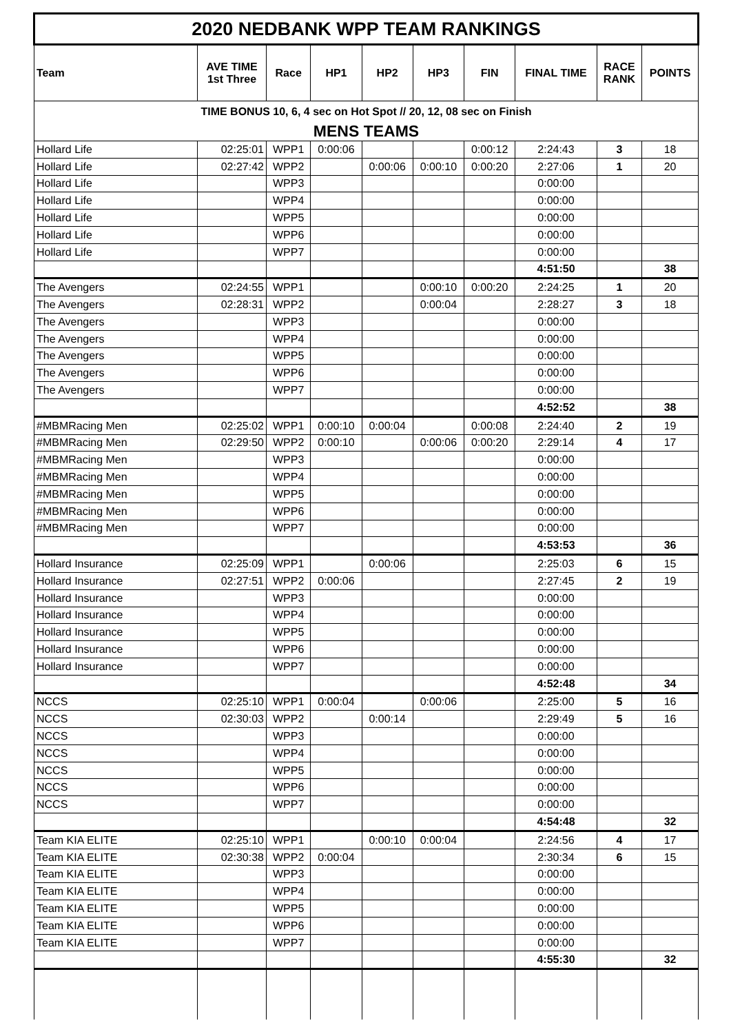| 2020 NEDBANK WPP TEAM RANKINGS | | | | | | | | | |
| Team | AVE TIME 1st Three | Race | HP1 | HP2 | HP3 | FIN | FINAL TIME | RACE RANK | POINTS |
| TIME BONUS 10, 6, 4 sec on Hot Spot // 20, 12, 08 sec on Finish | | | | | | | | | |
| MENS TEAMS | | | | | | | | | |
| Hollard Life | 02:25:01 | WPP1 | 0:00:06 | | | 0:00:12 | 2:24:43 | 3 | 18 |
| Hollard Life | 02:27:42 | WPP2 | | 0:00:06 | 0:00:10 | 0:00:20 | 2:27:06 | 1 | 20 |
| Hollard Life | | WPP3 | | | | | 0:00:00 | | |
| Hollard Life | | WPP4 | | | | | 0:00:00 | | |
| Hollard Life | | WPP5 | | | | | 0:00:00 | | |
| Hollard Life | | WPP6 | | | | | 0:00:00 | | |
| Hollard Life | | WPP7 | | | | | 0:00:00 | | |
| | | | | | | | 4:51:50 | | 38 |
| The Avengers | 02:24:55 | WPP1 | | | 0:00:10 | 0:00:20 | 2:24:25 | 1 | 20 |
| The Avengers | 02:28:31 | WPP2 | | | 0:00:04 | | 2:28:27 | 3 | 18 |
| The Avengers | | WPP3 | | | | | 0:00:00 | | |
| The Avengers | | WPP4 | | | | | 0:00:00 | | |
| The Avengers | | WPP5 | | | | | 0:00:00 | | |
| The Avengers | | WPP6 | | | | | 0:00:00 | | |
| The Avengers | | WPP7 | | | | | 0:00:00 | | |
| | | | | | | | 4:52:52 | | 38 |
| #MBMRacing Men | 02:25:02 | WPP1 | 0:00:10 | 0:00:04 | | 0:00:08 | 2:24:40 | 2 | 19 |
| #MBMRacing Men | 02:29:50 | WPP2 | 0:00:10 | | 0:00:06 | 0:00:20 | 2:29:14 | 4 | 17 |
| #MBMRacing Men | | WPP3 | | | | | 0:00:00 | | |
| #MBMRacing Men | | WPP4 | | | | | 0:00:00 | | |
| #MBMRacing Men | | WPP5 | | | | | 0:00:00 | | |
| #MBMRacing Men | | WPP6 | | | | | 0:00:00 | | |
| #MBMRacing Men | | WPP7 | | | | | 0:00:00 | | |
| | | | | | | | 4:53:53 | | 36 |
| Hollard Insurance | 02:25:09 | WPP1 | | 0:00:06 | | | 2:25:03 | 6 | 15 |
| Hollard Insurance | 02:27:51 | WPP2 | 0:00:06 | | | | 2:27:45 | 2 | 19 |
| Hollard Insurance | | WPP3 | | | | | 0:00:00 | | |
| Hollard Insurance | | WPP4 | | | | | 0:00:00 | | |
| Hollard Insurance | | WPP5 | | | | | 0:00:00 | | |
| Hollard Insurance | | WPP6 | | | | | 0:00:00 | | |
| Hollard Insurance | | WPP7 | | | | | 0:00:00 | | |
| | | | | | | | 4:52:48 | | 34 |
| NCCS | 02:25:10 | WPP1 | 0:00:04 | | 0:00:06 | | 2:25:00 | 5 | 16 |
| NCCS | 02:30:03 | WPP2 | | 0:00:14 | | | 2:29:49 | 5 | 16 |
| NCCS | | WPP3 | | | | | 0:00:00 | | |
| NCCS | | WPP4 | | | | | 0:00:00 | | |
| NCCS | | WPP5 | | | | | 0:00:00 | | |
| NCCS | | WPP6 | | | | | 0:00:00 | | |
| NCCS | | WPP7 | | | | | 0:00:00 | | |
| | | | | | | | 4:54:48 | | 32 |
| Team KIA ELITE | 02:25:10 | WPP1 | | 0:00:10 | 0:00:04 | | 2:24:56 | 4 | 17 |
| Team KIA ELITE | 02:30:38 | WPP2 | 0:00:04 | | | | 2:30:34 | 6 | 15 |
| Team KIA ELITE | | WPP3 | | | | | 0:00:00 | | |
| Team KIA ELITE | | WPP4 | | | | | 0:00:00 | | |
| Team KIA ELITE | | WPP5 | | | | | 0:00:00 | | |
| Team KIA ELITE | | WPP6 | | | | | 0:00:00 | | |
| Team KIA ELITE | | WPP7 | | | | | 0:00:00 | | |
| | | | | | | | 4:55:30 | | 32 |